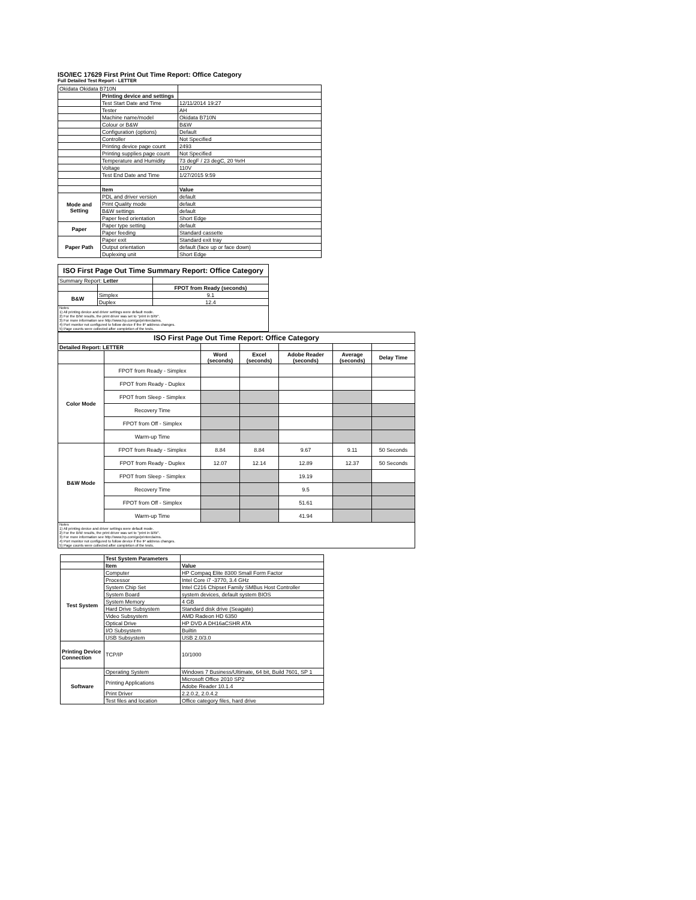ISO/IEC 17629 First Print Out Time Report: Office Category
Full Detailed Test Report - LETTER
| Okidata Okidata B710N | | |
| | Printing device and settings | |
| | Test Start Date and Time | 12/11/2014 19:27 |
| | Tester | AH |
| | Machine name/model | Okidata B710N |
| | Colour or B&W | B&W |
| | Configuration (options) | Default |
| | Controller | Not Specified |
| | Printing device page count | 2493 |
| | Printing supplies page count | Not Specified |
| | Temperature and Humidity | 73 degF / 23 degC, 20 %rH |
| | Voltage | 110V |
| | Test End Date and Time | 1/27/2015 9:59 |
| | Item | Value |
| Mode and Setting | PDL and driver version | default |
| | Print Quality mode | default |
| | B&W settings | default |
| | Paper feed orientation | Short Edge |
| Paper | Paper type setting | default |
| | Paper feeding | Standard cassette |
| Paper Path | Paper exit | Standard exit tray |
| | Output orientation | default (face up or face down) |
| | Duplexing unit | Short Edge |
| ISO First Page Out Time Summary Report: Office Category | | |
| Summary Report: Letter | | |
| | | FPOT from Ready (seconds) |
| B&W | Simplex | 9.1 |
| | Duplex | 12.4 |
| Notes 1) All printing device and driver settings were default mode. 2) For the B/W results, the print driver was set to "print in B/W". 3) For more information see http://www.hp.com/go/printerclaims. 4) Port monitor not configured to follow device if the IP address changes. 5) Page counts were collected after completion of the tests. | | |
| ISO First Page Out Time Report: Office Category | | | | | | |
| Detailed Report: LETTER | | | | | | |
| | | Word (seconds) | Excel (seconds) | Adobe Reader (seconds) | Average (seconds) | Delay Time |
| Color Mode | FPOT from Ready - Simplex | | | | | |
| | FPOT from Ready - Duplex | | | | | |
| | FPOT from Sleep - Simplex | | | | | |
| | Recovery Time | | | | | |
| | FPOT from Off - Simplex | | | | | |
| | Warm-up Time | | | | | |
| B&W Mode | FPOT from Ready - Simplex | 8.84 | 8.84 | 9.67 | 9.11 | 50 Seconds |
| | FPOT from Ready - Duplex | 12.07 | 12.14 | 12.89 | 12.37 | 50 Seconds |
| | FPOT from Sleep - Simplex | | | 19.19 | | |
| | Recovery Time | | | 9.5 | | |
| | FPOT from Off - Simplex | | | 51.61 | | |
| | Warm-up Time | | | 41.94 | | |
| Notes 1) All printing device and driver settings were default mode. 2) For the B/W results, the print driver was set to "print in B/W". 3) For more information see http://www.hp.com/go/printerclaims. 4) Port monitor not configured to follow device if the IP address changes. 5) Page counts were collected after completion of the tests. | | | | | | |
| | Test System Parameters | |
| | Item | Value |
| Test System | Computer | HP Compaq Elite 8300 Small Form Factor |
| | Processor | Intel Core i7 -3770, 3.4 GHz |
| | System Chip Set | Intel C216 Chipset Family SMBus Host Controller |
| | System Board | system devices, default system BIOS |
| | System Memory | 4 GB |
| | Hard Drive Subsystem | Standard disk drive (Seagate) |
| | Video Subsystem | AMD Radeon HD 6350 |
| | Optical Drive | HP DVD A DH16aCSHR ATA |
| | I/O Subsystem | Builtin |
| | USB Subsystem | USB 2.0/3.0 |
| Printing Device Connection | TCP/IP | 10/1000 |
| Software | Operating System | Windows 7 Business/Ultimate, 64 bit, Build 7601, SP 1 |
| | Printing Applications | Microsoft Office 2010 SP2 |
| | | Adobe Reader 10.1.4 |
| | Print Driver | 2.2.0.2, 2.0.4.2 |
| | Test files and location | Office category files, hard drive |